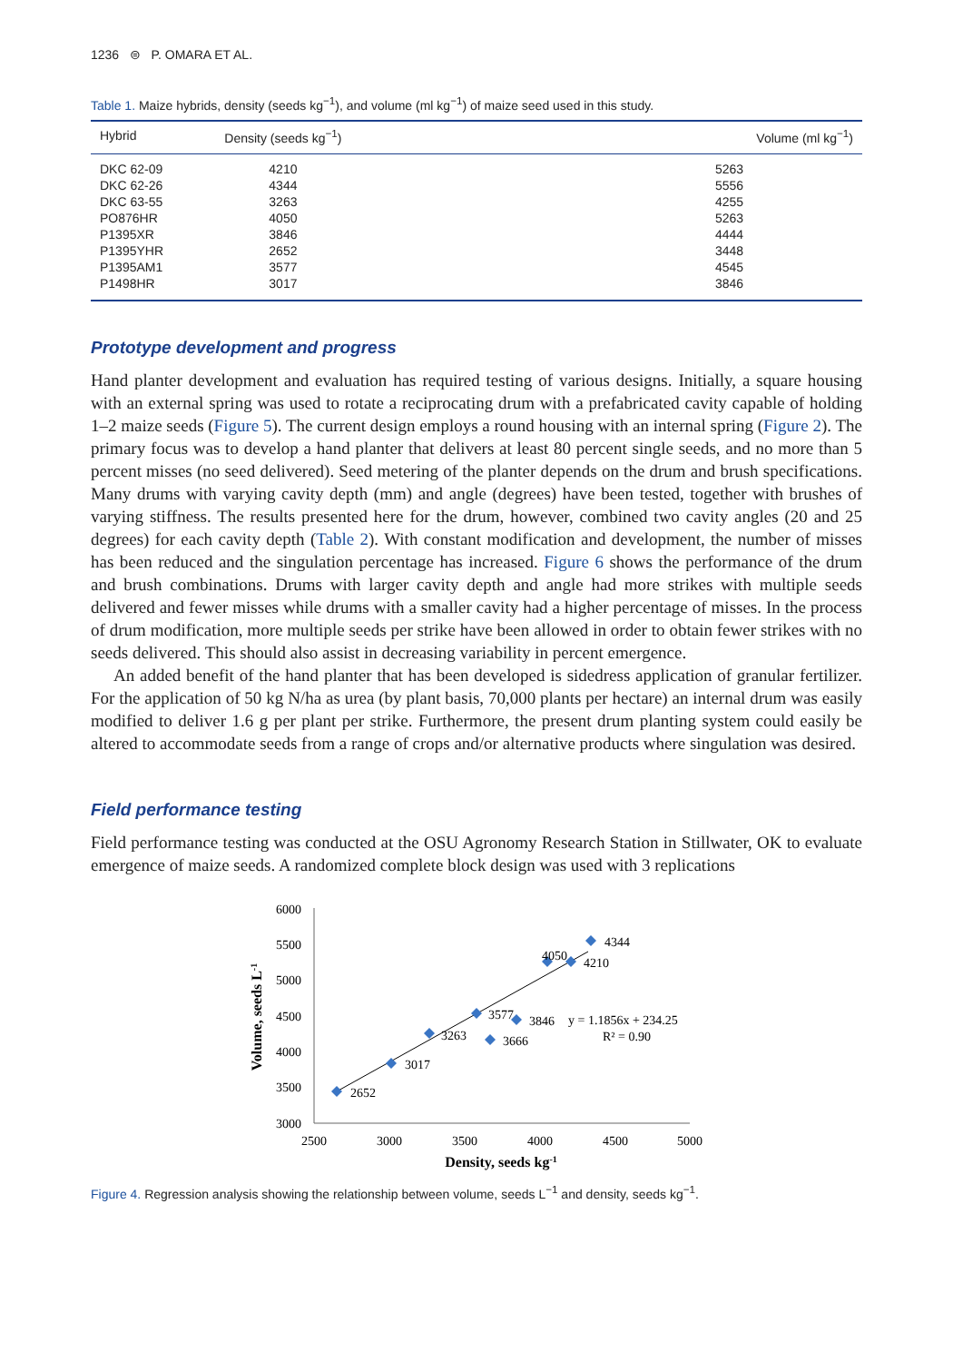1236 ⊜ P. OMARA ET AL.
Table 1. Maize hybrids, density (seeds kg<sup>−1</sup>), and volume (ml kg<sup>−1</sup>) of maize seed used in this study.
| Hybrid | Density (seeds kg<sup>−1</sup>) | Volume (ml kg<sup>−1</sup>) |
| --- | --- | --- |
| DKC 62-09 | 4210 | 5263 |
| DKC 62-26 | 4344 | 5556 |
| DKC 63-55 | 3263 | 4255 |
| PO876HR | 4050 | 5263 |
| P1395XR | 3846 | 4444 |
| P1395YHR | 2652 | 3448 |
| P1395AM1 | 3577 | 4545 |
| P1498HR | 3017 | 3846 |
Prototype development and progress
Hand planter development and evaluation has required testing of various designs. Initially, a square housing with an external spring was used to rotate a reciprocating drum with a prefabricated cavity capable of holding 1–2 maize seeds (Figure 5). The current design employs a round housing with an internal spring (Figure 2). The primary focus was to develop a hand planter that delivers at least 80 per­cent single seeds, and no more than 5 percent misses (no seed delivered). Seed metering of the planter depends on the drum and brush specifications. Many drums with varying cavity depth (mm) and angle (degrees) have been tested, together with brushes of varying stiffness. The results presented here for the drum, however, combined two cavity angles (20 and 25 degrees) for each cavity depth (Table 2). With constant modification and development, the number of misses has been reduced and the singulation percentage has increased. Figure 6 shows the performance of the drum and brush combinations. Drums with larger cavity depth and angle had more strikes with multiple seeds delivered and fewer misses while drums with a smaller cavity had a higher percentage of misses. In the process of drum modification, more multiple seeds per strike have been allowed in order to obtain fewer strikes with no seeds delivered. This should also assist in decreasing variability in percent emergence.
An added benefit of the hand planter that has been developed is sidedress application of granular fertilizer. For the application of 50 kg N/ha as urea (by plant basis, 70,000 plants per hectare) an inter­nal drum was easily modified to deliver 1.6 g per plant per strike. Furthermore, the present drum plant­ing system could easily be altered to accommodate seeds from a range of crops and/or alternative products where singulation was desired.
Field performance testing
Field performance testing was conducted at the OSU Agronomy Research Station in Stillwater, OK to evaluate emergence of maize seeds. A randomized complete block design was used with 3 replications
6000
5500
5000
4500
4000
3500
3000
2500
3000
3500
4000
4500
5000
Density, seeds kg-1
Volume, seeds L-1
2652
3017
3263
3577
3666
3846
4050
4210
4344
y = 1.1856x + 234.25
R² = 0.90
Figure 4. Regression analysis showing the relationship between volume, seeds L<sup>−1</sup> and density, seeds kg<sup>−1</sup>.